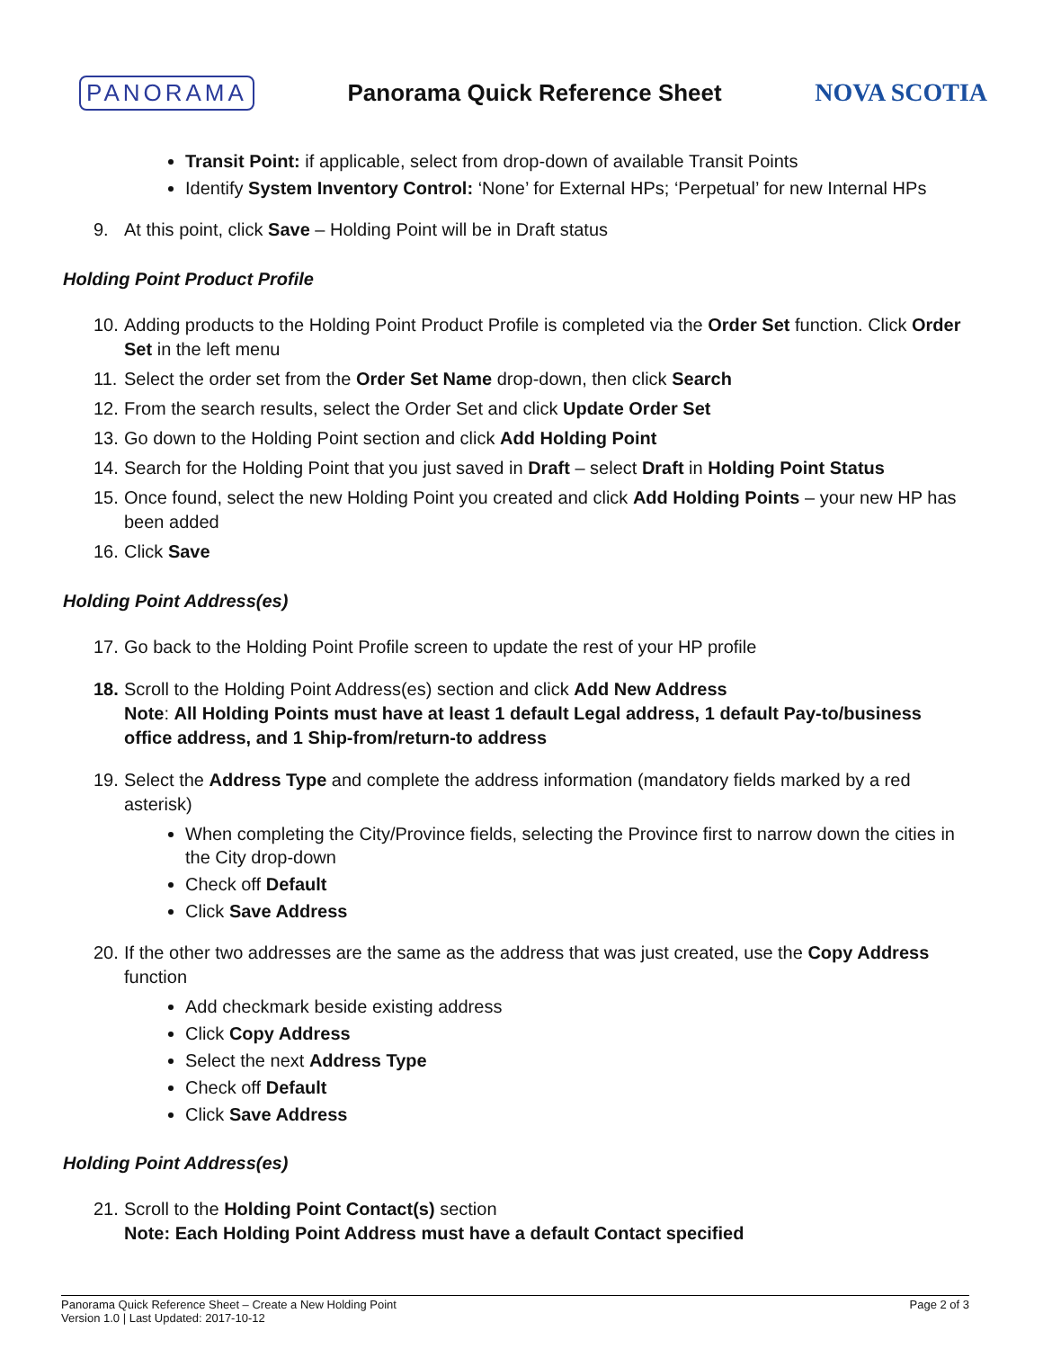PANORAMA Panorama Quick Reference Sheet NOVA SCOTIA
Transit Point: if applicable, select from drop-down of available Transit Points
Identify System Inventory Control: ‘None’ for External HPs; ‘Perpetual’ for new Internal HPs
9. At this point, click Save – Holding Point will be in Draft status
Holding Point Product Profile
10. Adding products to the Holding Point Product Profile is completed via the Order Set function. Click Order Set in the left menu
11. Select the order set from the Order Set Name drop-down, then click Search
12. From the search results, select the Order Set and click Update Order Set
13. Go down to the Holding Point section and click Add Holding Point
14. Search for the Holding Point that you just saved in Draft – select Draft in Holding Point Status
15. Once found, select the new Holding Point you created and click Add Holding Points – your new HP has been added
16. Click Save
Holding Point Address(es)
17. Go back to the Holding Point Profile screen to update the rest of your HP profile
18. Scroll to the Holding Point Address(es) section and click Add New Address
Note: All Holding Points must have at least 1 default Legal address, 1 default Pay-to/business office address, and 1 Ship-from/return-to address
19. Select the Address Type and complete the address information (mandatory fields marked by a red asterisk)
When completing the City/Province fields, selecting the Province first to narrow down the cities in the City drop-down
Check off Default
Click Save Address
20. If the other two addresses are the same as the address that was just created, use the Copy Address function
Add checkmark beside existing address
Click Copy Address
Select the next Address Type
Check off Default
Click Save Address
Holding Point Address(es)
21. Scroll to the Holding Point Contact(s) section
Note: Each Holding Point Address must have a default Contact specified
Panorama Quick Reference Sheet – Create a New Holding Point
Version 1.0 | Last Updated: 2017-10-12
Page 2 of 3